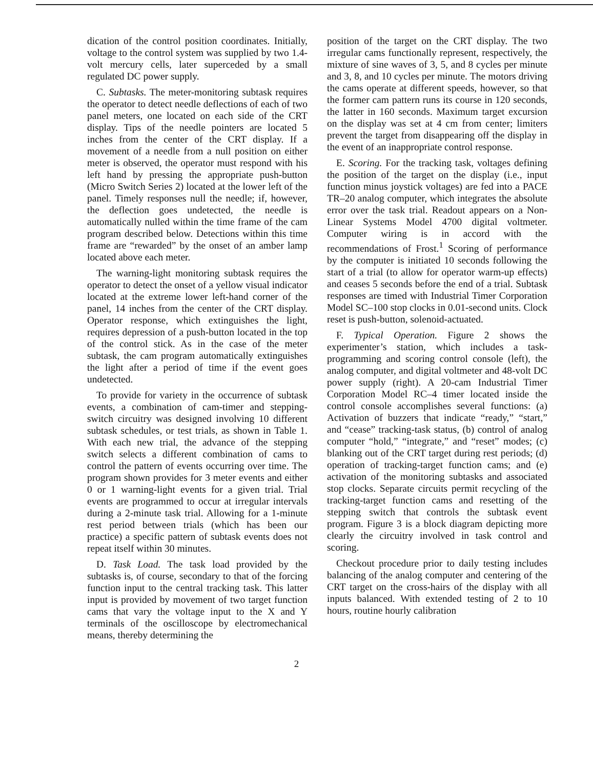dication of the control position coordinates. Initially, voltage to the control system was supplied by two 1.4-volt mercury cells, later superceded by a small regulated DC power supply.
C. Subtasks. The meter-monitoring subtask requires the operator to detect needle deflections of each of two panel meters, one located on each side of the CRT display. Tips of the needle pointers are located 5 inches from the center of the CRT display. If a movement of a needle from a null position on either meter is observed, the operator must respond with his left hand by pressing the appropriate push-button (Micro Switch Series 2) located at the lower left of the panel. Timely responses null the needle; if, however, the deflection goes undetected, the needle is automatically nulled within the time frame of the cam program described below. Detections within this time frame are “rewarded” by the onset of an amber lamp located above each meter.
The warning-light monitoring subtask requires the operator to detect the onset of a yellow visual indicator located at the extreme lower left-hand corner of the panel, 14 inches from the center of the CRT display. Operator response, which extinguishes the light, requires depression of a push-button located in the top of the control stick. As in the case of the meter subtask, the cam program automatically extinguishes the light after a period of time if the event goes undetected.
To provide for variety in the occurrence of subtask events, a combination of cam-timer and stepping-switch circuitry was designed involving 10 different subtask schedules, or test trials, as shown in Table 1. With each new trial, the advance of the stepping switch selects a different combination of cams to control the pattern of events occurring over time. The program shown provides for 3 meter events and either 0 or 1 warning-light events for a given trial. Trial events are programmed to occur at irregular intervals during a 2-minute task trial. Allowing for a 1-minute rest period between trials (which has been our practice) a specific pattern of subtask events does not repeat itself within 30 minutes.
D. Task Load. The task load provided by the subtasks is, of course, secondary to that of the forcing function input to the central tracking task. This latter input is provided by movement of two target function cams that vary the voltage input to the X and Y terminals of the oscilloscope by electromechanical means, thereby determining the
position of the target on the CRT display. The two irregular cams functionally represent, respectively, the mixture of sine waves of 3, 5, and 8 cycles per minute and 3, 8, and 10 cycles per minute. The motors driving the cams operate at different speeds, however, so that the former cam pattern runs its course in 120 seconds, the latter in 160 seconds. Maximum target excursion on the display was set at 4 cm from center; limiters prevent the target from disappearing off the display in the event of an inappropriate control response.
E. Scoring. For the tracking task, voltages defining the position of the target on the display (i.e., input function minus joystick voltages) are fed into a PACE TR–20 analog computer, which integrates the absolute error over the task trial. Readout appears on a Non-Linear Systems Model 4700 digital voltmeter. Computer wiring is in accord with the recommendations of Frost.<sup>1</sup> Scoring of performance by the computer is initiated 10 seconds following the start of a trial (to allow for operator warm-up effects) and ceases 5 seconds before the end of a trial. Subtask responses are timed with Industrial Timer Corporation Model SC–100 stop clocks in 0.01-second units. Clock reset is push-button, solenoid-actuated.
F. Typical Operation. Figure 2 shows the experimenter’s station, which includes a task-programming and scoring control console (left), the analog computer, and digital voltmeter and 48-volt DC power supply (right). A 20-cam Industrial Timer Corporation Model RC–4 timer located inside the control console accomplishes several functions: (a) Activation of buzzers that indicate “ready,” “start,” and “cease” tracking-task status, (b) control of analog computer “hold,” “integrate,” and “reset” modes; (c) blanking out of the CRT target during rest periods; (d) operation of tracking-target function cams; and (e) activation of the monitoring subtasks and associated stop clocks. Separate circuits permit recycling of the tracking-target function cams and resetting of the stepping switch that controls the subtask event program. Figure 3 is a block diagram depicting more clearly the circuitry involved in task control and scoring.
Checkout procedure prior to daily testing includes balancing of the analog computer and centering of the CRT target on the cross-hairs of the display with all inputs balanced. With extended testing of 2 to 10 hours, routine hourly calibration
2